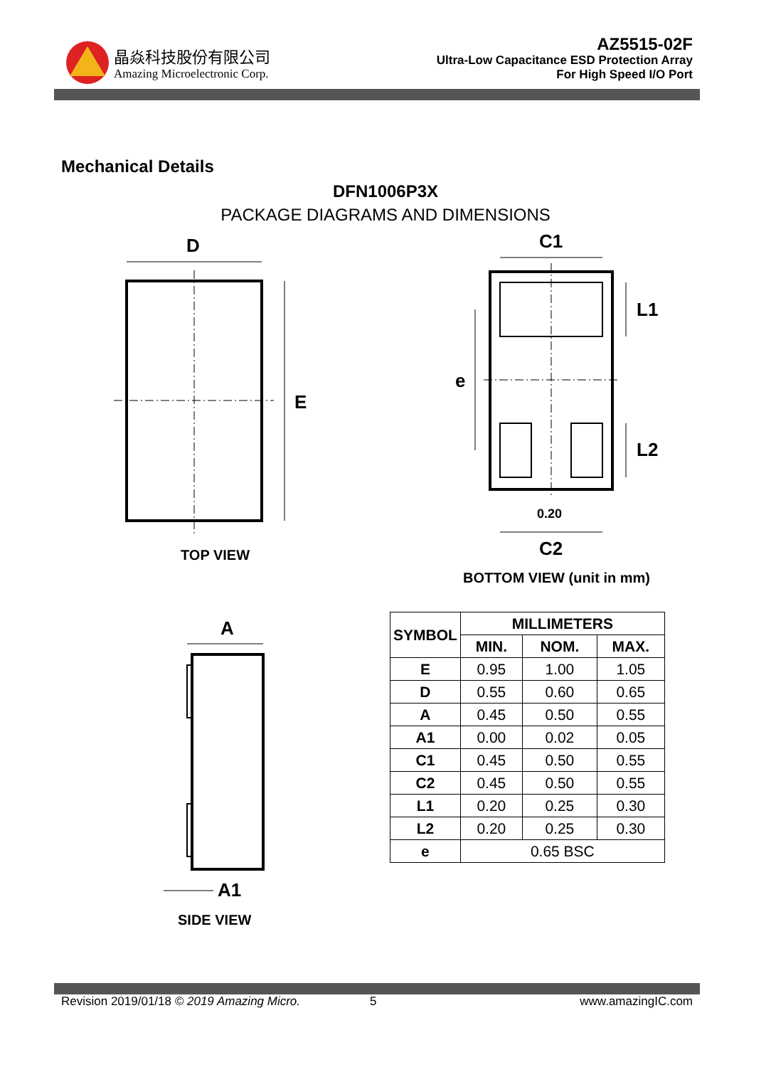晶焱科技股份有限公司
Amazing Microelectronic Corp.
AZ5515-02F
Ultra-Low Capacitance ESD Protection Array
For High Speed I/O Port
Mechanical Details
DFN1006P3X
PACKAGE DIAGRAMS AND DIMENSIONS
D
E
C1
L1
e
L2
0.20
C2
TOP VIEW
BOTTOM VIEW (unit in mm)
A
A1
SIDE VIEW
| SYMBOL | MILLIMETERS | | |
| --- | --- | --- | --- |
| | MIN. | NOM. | MAX. |
| E | 0.95 | 1.00 | 1.05 |
| D | 0.55 | 0.60 | 0.65 |
| A | 0.45 | 0.50 | 0.55 |
| A1 | 0.00 | 0.02 | 0.05 |
| C1 | 0.45 | 0.50 | 0.55 |
| C2 | 0.45 | 0.50 | 0.55 |
| L1 | 0.20 | 0.25 | 0.30 |
| L2 | 0.20 | 0.25 | 0.30 |
| e | 0.65 BSC | | |
Revision 2019/01/18 © 2019 Amazing Micro.
5 www.amazingIC.com